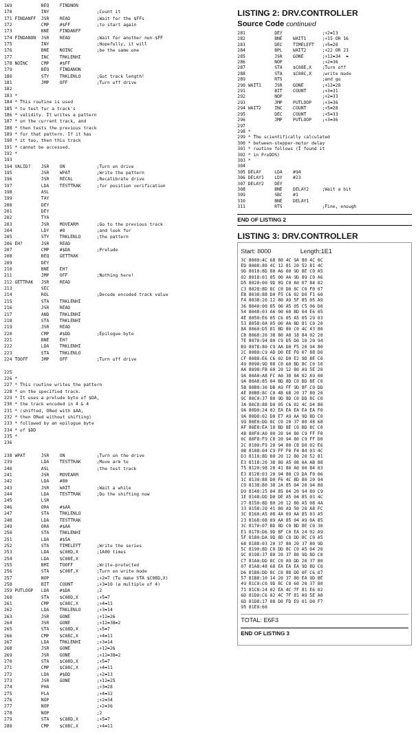169           BEQ    FINDNON
170           INY                  ;Count it
171 FINDANFF  JSR    READ          ;Wait for the $FFs
172           CMP    #$FF          ;to start again
173           BNE    FINDANFF
174 FINDANON  JSR    READ          ;Wait for another non-$FF
175           INY                  ;Hopefully, it will
176           BNE    NOINC         ;be the same one
177           INC    TRKLENHI
178 NOINC     CMP    #$FF
179           BEQ    FINDANON
180           STY    TRKLENLO      ;Got track length!
181           JMP    OFF           ;Turn off drive
182
183 *
184 * This routine is used
185 * to test for a track's
186 * validity. It writes a pattern
187 * on the current track, and
188 * then tests the previous track
189 * for that pattern. If it has
190 * it too, then this track
191 * cannot be accessed.
192 *
193
194 VALID?    JSR    ON            ;Turn on drive
195           JSR    WPAT          ;Write the pattern
196           JSR    RECAL         ;Recalibrate drive
197           LDA    TESTTRAK      ;for position verification
198           ASL
199           TAY
200           DEY
201           DEY
202           TYA
203           JSR    MOVEARM       ;Go to the previous track
204           LDY    #0            ;and look for
205           STY    TRKLENLO      ;the pattern
206 EH?       JSR    READ
207           CMP    #$DA          ;Prelude
208           BEQ    GETTRAK
209           DEY
210           BNE    EH?
211           JMP    OFF           ;Nothing here!
212 GETTRAK   JSR    READ
213           SEC
214           ROL                  ;Decode encoded track value
215           STA    TRKLENHI
216           JSR    READ
217           AND    TRKLENHI
218           STA    TRKLENHI
219           JSR    READ
220           CMP    #$DD          ;Epilogue byte
221           BNE    EH?
222           LDA    TRKLENHI
223           STA    TRKLENLO
224 TOOFF     JMP    OFF           ;Turn off drive

225
226 *
227 * This routine writes the pattern
228 * on the specified track.
229 * It uses a prelude byte of $DA,
230 * the track encoded in 4 & 4
231 * (shifted, ORed with $AA,
232 * then ORed without shifting)
233 * followed by an epilogue byte
234 * of $DD
235 *
236

238 WPAT      JSR    ON            ;Turn on the drive
239           LDA    TESTTRAK      ;Move arm to
240           ASL                  ;the test track
241           JSR    MOVEARM
242           LDA    #80
243           JSR    WAIT          ;Wait a while
244           LDA    TESTTRAK      ;Do the shifting now
245           LSR
246           ORA    #$AA
247           STA    TRKLENLO
248           LDA    TESTTRAK
249           ORA    #$AA
250           STA    TRKLENHI
251           LDA    #$5A
252           STA    TIMELEFT      ;Write the series
253           LDA    $C08D,X       ;1A00 times
254           LDA    $C08E,X
255           BMI    TOOFF         ;Write-protected
256           STA    $C08F,X       ;Turn on write mode
257           NOP                  ;+2=7 (To make STA $C08D,X)
258           BIT    COUNT         ;+3=10 (a multiple of 4)
259 PUTLOOP   LDA    #$DA          ;2
260           STA    $C08D,X       ;+5=7
261           CMP    $C08C,X       ;+4=11
262           LDA    TRKLENLO      ;+3=14
263           JSR    GONE          ;+12=26
264           JSR    GONE          ;+12=38=2
265           STA    $C08D,X       ;+5=7
266           CMP    $C08C,X       ;+4=11
267           LDA    TRKLENHI      ;+3=14
268           JSR    GONE          ;+12=26
269           JSR    GONE          ;+12=38=2
270           STA    $C08D,X       ;+5=7
271           CMP    $C08C,X       ;+4=11
272           LDA    #$DD          ;+2=13
273           JSR    GONE          ;+12=25
274           PHA                  ;+3=28
275           PLA                  ;+4=32
276           NOP                  ;+2=34
277           NOP                  ;+2=36
278           NOP                  ;2
279           STA    $C08D,X       ;+5=7
280           CMP    $C08C,X       ;+4=11
LISTING 2: DRV.CONTROLLER
Source Code continued
281           DEY               ;+2=13
282           BNE    WAIT1      ;+15 OR 16
283           DEC    TIMELEFT   ;+5=20
284           BPL    WAIT2      ;+22 OR 23
285           JSR    GONE       ;+12=34  =
286           NOP               ;+2=36
287           STA    $C08E,X    ;Turn off
288           STA    $C08C,X    ;write mode
289           RTS               ;and go
290 WAIT1     JSR    GONE       ;+12=28
291           BIT    COUNT      ;+3=31
292           NOP               ;+2=33
293           JMP    PUTLOOP    ;+3=36
294 WAIT2     INC    COUNT      ;+5=28
295           DEC    COUNT      ;+5=33
296           JMP    PUTLOOP    ;+3=36
297
298 *
299 * The scientifically calculated
300 * between-stepper-motor delay
301 * routine follows (I found it
302 * in ProDOS)
303 *
304
305 DELAY     LDA    #94
306 DELAY1    LDY    #23
307 DELAY2    DEY
308           BNE    DELAY2     ;Wait a bit
309           SBC    #1
310           BNE    DELAY1
311           RTS               ;Fine, enough
END OF LISTING 2
LISTING 3: DRV.CONTROLLER
Start: 8000 Length:1E1
3C 8000:4C 68 80 4C 9A 80 4C 0C
ED 8008:80 4C 12 81 20 52 81 4C
9D 8010:8D 80 A6 00 9D 8E C0 A5
02 8018:01 05 00 AA 9D 89 C0 A6
D5 8020:00 9D 89 C0 A0 07 84 02
C3 8028:8D 8C C0 D0 8C C0 F0 07
EB 8030:88 D0 F5 C6 02 D0 F1 60
F4 8038:20 12 80 A9 5F 85 05 A9
36 8040:00 85 06 A5 05 C5 06 D0
54 8048:03 A6 00 60 BD 04 E6 05
4E 8050:E6 05 C6 05 A5 05 29 03
53 8058:0A 05 00 AA BD 81 C0 20
8A 8060:D5 81 BD 80 C0 4C 43 80
CB 8068:20 38 80 A0 18 84 02 20
7E 8070:94 80 C9 D5 D0 10 20 94
B9 8078:80 C9 AA D0 F5 20 94 80
2C 8080:C9 AD D0 EE F0 07 88 D0
CF 8088:E6 C6 02 D0 E2 9D 8E C0
49 8090:9D 88 C0 60 BD 8C C0 10
AA 8098:FB 60 20 12 80 A9 5E 20
9A 80A0:A8 FC A0 30 84 02 A9 00
9A 80A8:85 04 BD 8D C0 BD 8E C0
5B 80B0:30 DB A9 FF 9D 8F C0 DD
4E 80B8:8C C0 4B 68 20 37 80 20
9C 80C0:37 80 9D 8D C0 DD 8C C0
3A 80C8:88 D0 05 C6 02 4C D4 80
9A 80D0:24 02 EA EA EA EA EA F0
9A 80D8:02 D0 E7 A9 AA 9D 8D C0
99 80E0:DD 8C C0 20 37 80 48 68
AF 80E8:EA 18 BD 8E C0 BD 8C C0
4B 80F0:A0 00 20 94 80 C9 FF F0
0C 80F8:F9 C8 20 94 80 C9 FF D0
2C 8100:F9 20 94 80 C8 D0 02 E6
0B 8108:04 C9 FF F0 F4 84 03 4C
D3 8110:8D 80 20 12 80 20 52 81
E3 8118:20 38 80 A5 08 0A AB 88
75 8120:98 20 41 80 A0 00 84 03
E3 8128:03 20 94 80 C9 DA F0 06
1C 8130:88 D0 F6 4C 8D 80 20 94
CO 8138:80 38 2A 85 04 20 94 80
D9 8140:25 04 85 04 20 94 80 C9
1E 8148:DD D0 DE A5 04 85 03 4C
27 8150:8D 80 20 12 80 A5 08 4A
33 8158:20 41 80 A9 50 20 A8 FC
3C 8160:A5 08 4A 09 AA 85 03 A5
23 8168:08 09 AA 85 04 A9 0A 85
3C 8170:07 BD 8D C0 BD 8E C0 30
E1 8178:D6 9D 8F C0 EA 24 02 A9
5F 8180:DA 9D 8D C0 DD 8C C0 A5
68 8188:03 20 37 80 20 37 80 9D
5C 8190:8D C0 DD 8C C0 A5 04 20
9C 8198:37 80 20 37 80 9D 8D C0
C7 81A0:DD 8C C0 A9 DD 20 37 80
07 81A8:48 68 EA EA EA 9D 8D C0
D6 81B0:DD 8C C0 88 D0 0F C6 07
57 81B8:10 14 20 37 80 EA 9D 8E
49 81C0:C0 9D 8C C0 60 20 37 80
71 81C8:24 02 EA 4C 7F 81 E6 02
6D 81D0:C6 02 4C 7F 81 A9 5E A0
6D 81D8:17 88 D0 FD E9 01 D0 F7
95 81E0:60
TOTAL: E6F3
END OF LISTING 3